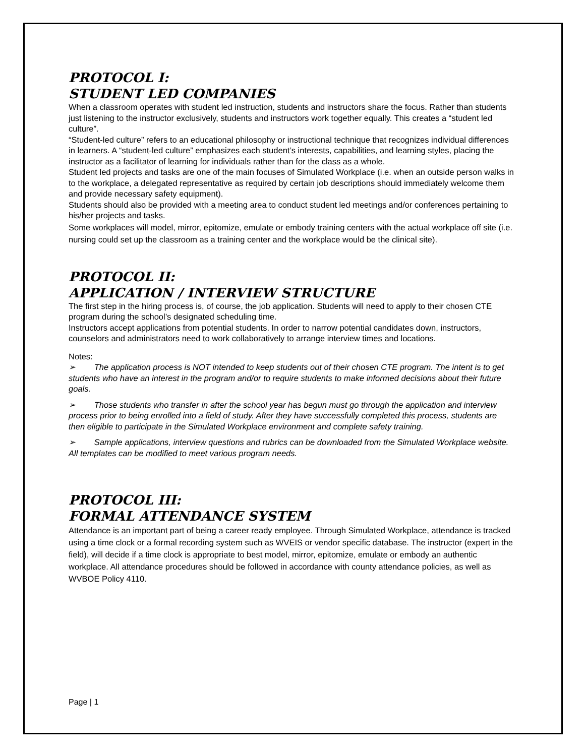PROTOCOL I:
STUDENT LED COMPANIES
When a classroom operates with student led instruction, students and instructors share the focus. Rather than students just listening to the instructor exclusively, students and instructors work together equally. This creates a “student led culture”.
“Student-led culture” refers to an educational philosophy or instructional technique that recognizes individual differences in learners. A “student-led culture” emphasizes each student’s interests, capabilities, and learning styles, placing the instructor as a facilitator of learning for individuals rather than for the class as a whole.
Student led projects and tasks are one of the main focuses of Simulated Workplace (i.e. when an outside person walks in to the workplace, a delegated representative as required by certain job descriptions should immediately welcome them and provide necessary safety equipment).
Students should also be provided with a meeting area to conduct student led meetings and/or conferences pertaining to his/her projects and tasks.
Some workplaces will model, mirror, epitomize, emulate or embody training centers with the actual workplace off site (i.e. nursing could set up the classroom as a training center and the workplace would be the clinical site).
PROTOCOL II:
APPLICATION / INTERVIEW STRUCTURE
The first step in the hiring process is, of course, the job application. Students will need to apply to their chosen CTE program during the school’s designated scheduling time.
Instructors accept applications from potential students. In order to narrow potential candidates down, instructors, counselors and administrators need to work collaboratively to arrange interview times and locations.
Notes:
➢ The application process is NOT intended to keep students out of their chosen CTE program. The intent is to get students who have an interest in the program and/or to require students to make informed decisions about their future goals.
➢ Those students who transfer in after the school year has begun must go through the application and interview process prior to being enrolled into a field of study. After they have successfully completed this process, students are then eligible to participate in the Simulated Workplace environment and complete safety training.
➢ Sample applications, interview questions and rubrics can be downloaded from the Simulated Workplace website. All templates can be modified to meet various program needs.
PROTOCOL III:
FORMAL ATTENDANCE SYSTEM
Attendance is an important part of being a career ready employee. Through Simulated Workplace, attendance is tracked using a time clock or a formal recording system such as WVEIS or vendor specific database. The instructor (expert in the field), will decide if a time clock is appropriate to best model, mirror, epitomize, emulate or embody an authentic workplace. All attendance procedures should be followed in accordance with county attendance policies, as well as WVBOE Policy 4110.
Page | 1